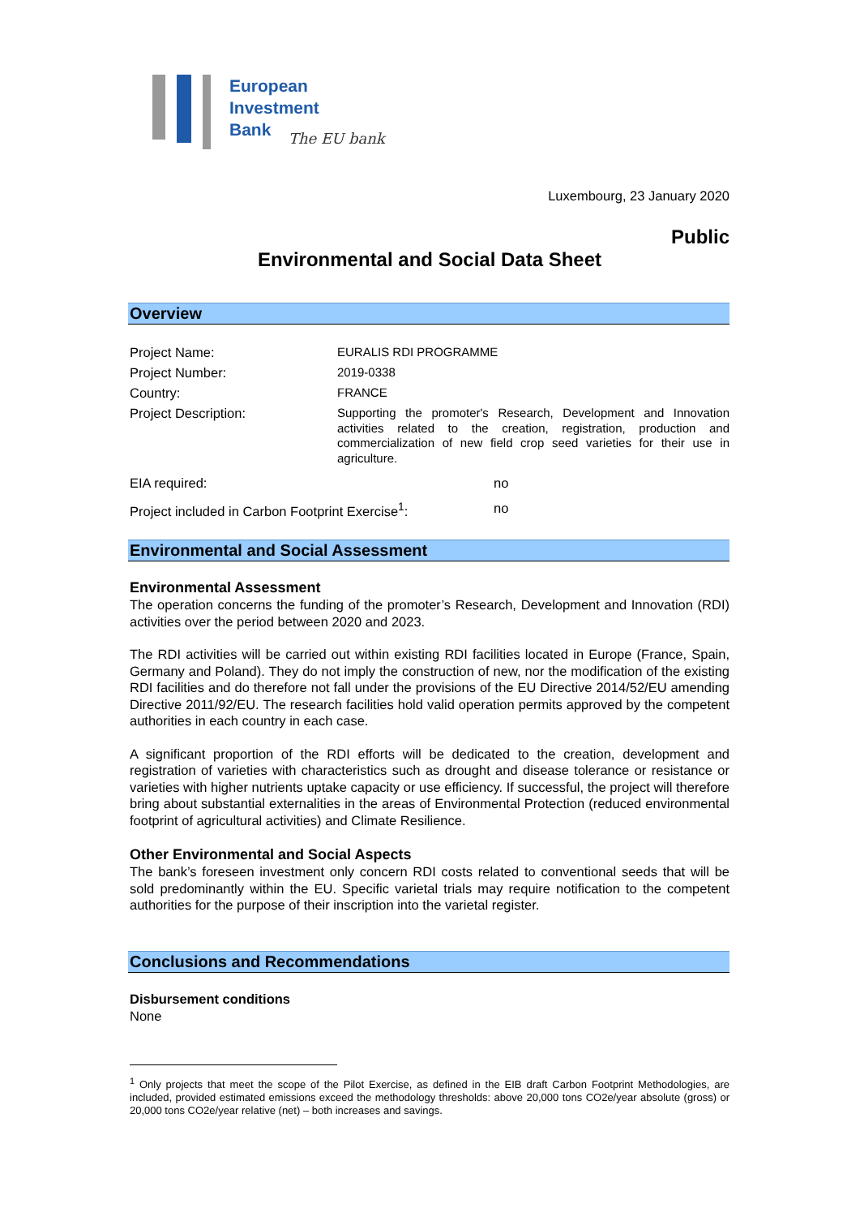European
Investment
Bank
The EU bank
Luxembourg, 23 January 2020
Public
Environmental and Social Data Sheet
Overview
| Project Name: | EURALIS RDI PROGRAMME |
| Project Number: | 2019-0338 |
| Country: | FRANCE |
| Project Description: | Supporting the promoter's Research, Development and Innovation activities related to the creation, registration, production and commercialization of new field crop seed varieties for their use in agriculture. |
| EIA required: | no |
| Project included in Carbon Footprint Exercise<sup>1</sup>: | no |
Environmental and Social Assessment
Environmental Assessment
The operation concerns the funding of the promoter’s Research, Development and Innovation (RDI) activities over the period between 2020 and 2023.
The RDI activities will be carried out within existing RDI facilities located in Europe (France, Spain, Germany and Poland). They do not imply the construction of new, nor the modification of the existing RDI facilities and do therefore not fall under the provisions of the EU Directive 2014/52/EU amending Directive 2011/92/EU. The research facilities hold valid operation permits approved by the competent authorities in each country in each case.
A significant proportion of the RDI efforts will be dedicated to the creation, development and registration of varieties with characteristics such as drought and disease tolerance or resistance or varieties with higher nutrients uptake capacity or use efficiency. If successful, the project will therefore bring about substantial externalities in the areas of Environmental Protection (reduced environmental footprint of agricultural activities) and Climate Resilience.
Other Environmental and Social Aspects
The bank’s foreseen investment only concern RDI costs related to conventional seeds that will be sold predominantly within the EU. Specific varietal trials may require notification to the competent authorities for the purpose of their inscription into the varietal register.
Conclusions and Recommendations
Disbursement conditions
None
<sup>1</sup> Only projects that meet the scope of the Pilot Exercise, as defined in the EIB draft Carbon Footprint Methodologies, are included, provided estimated emissions exceed the methodology thresholds: above 20,000 tons CO2e/year absolute (gross) or 20,000 tons CO2e/year relative (net) – both increases and savings.